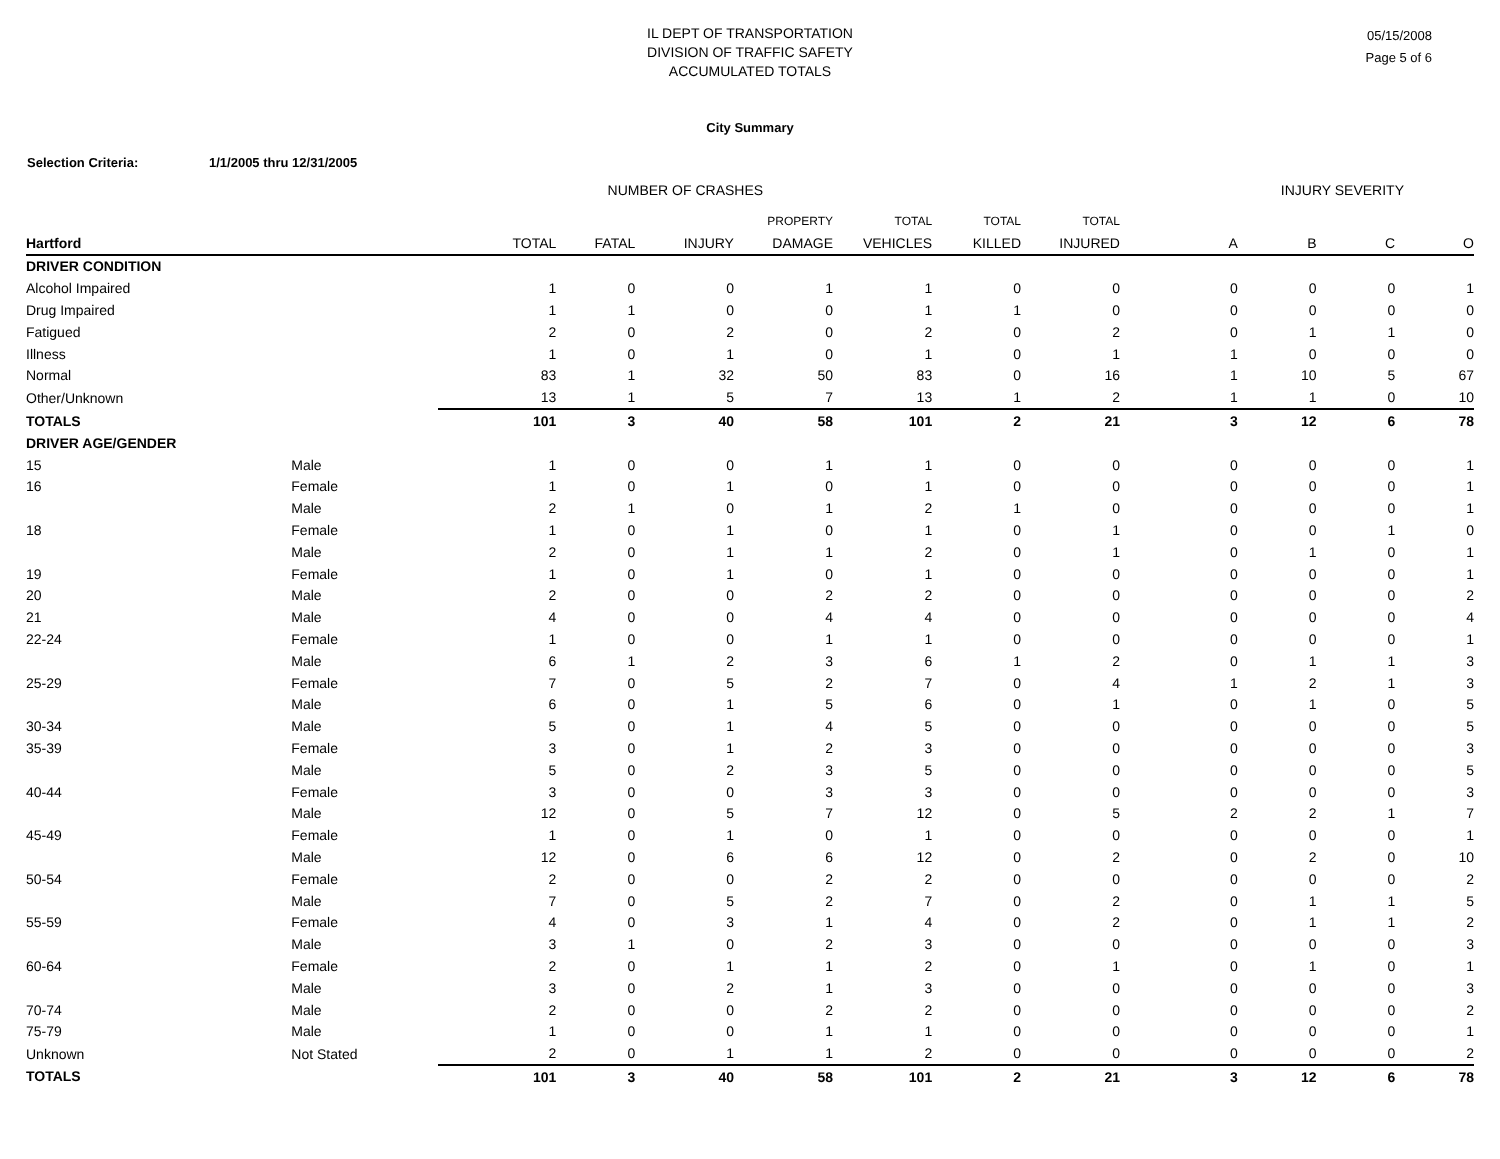IL DEPT OF TRANSPORTATION
DIVISION OF TRAFFIC SAFETY
ACCUMULATED TOTALS
05/15/2008
Page 5 of 6
City Summary
Selection Criteria: 1/1/2005 thru 12/31/2005
| | | NUMBER OF CRASHES | | | | | | | INJURY SEVERITY | | | |
| --- | --- | --- | --- | --- | --- | --- | --- | --- | --- | --- | --- | --- |
| | | | | | PROPERTY | TOTAL | TOTAL | TOTAL | | | | |
| Hartford | | TOTAL | FATAL | INJURY | DAMAGE | VEHICLES | KILLED | INJURED | A | B | C | O |
| DRIVER CONDITION | | | | | | | | | | | | |
| Alcohol Impaired | | 1 | 0 | 0 | 1 | 1 | 0 | 0 | 0 | 0 | 0 | 1 |
| Drug Impaired | | 1 | 1 | 0 | 0 | 1 | 1 | 0 | 0 | 0 | 0 | 0 |
| Fatigued | | 2 | 0 | 2 | 0 | 2 | 0 | 2 | 0 | 1 | 1 | 0 |
| Illness | | 1 | 0 | 1 | 0 | 1 | 0 | 1 | 1 | 0 | 0 | 0 |
| Normal | | 83 | 1 | 32 | 50 | 83 | 0 | 16 | 1 | 10 | 5 | 67 |
| Other/Unknown | | 13 | 1 | 5 | 7 | 13 | 1 | 2 | 1 | 1 | 0 | 10 |
| TOTALS | | 101 | 3 | 40 | 58 | 101 | 2 | 21 | 3 | 12 | 6 | 78 |
| DRIVER AGE/GENDER | | | | | | | | | | | | |
| 15 | Male | 1 | 0 | 0 | 1 | 1 | 0 | 0 | 0 | 0 | 0 | 1 |
| 16 | Female | 1 | 0 | 1 | 0 | 1 | 0 | 0 | 0 | 0 | 0 | 1 |
| | Male | 2 | 1 | 0 | 1 | 2 | 1 | 0 | 0 | 0 | 0 | 1 |
| 18 | Female | 1 | 0 | 1 | 0 | 1 | 0 | 1 | 0 | 0 | 1 | 0 |
| | Male | 2 | 0 | 1 | 1 | 2 | 0 | 1 | 0 | 1 | 0 | 1 |
| 19 | Female | 1 | 0 | 1 | 0 | 1 | 0 | 0 | 0 | 0 | 0 | 1 |
| 20 | Male | 2 | 0 | 0 | 2 | 2 | 0 | 0 | 0 | 0 | 0 | 2 |
| 21 | Male | 4 | 0 | 0 | 4 | 4 | 0 | 0 | 0 | 0 | 0 | 4 |
| 22-24 | Female | 1 | 0 | 0 | 1 | 1 | 0 | 0 | 0 | 0 | 0 | 1 |
| | Male | 6 | 1 | 2 | 3 | 6 | 1 | 2 | 0 | 1 | 1 | 3 |
| 25-29 | Female | 7 | 0 | 5 | 2 | 7 | 0 | 4 | 1 | 2 | 1 | 3 |
| | Male | 6 | 0 | 1 | 5 | 6 | 0 | 1 | 0 | 1 | 0 | 5 |
| 30-34 | Male | 5 | 0 | 1 | 4 | 5 | 0 | 0 | 0 | 0 | 0 | 5 |
| 35-39 | Female | 3 | 0 | 1 | 2 | 3 | 0 | 0 | 0 | 0 | 0 | 3 |
| | Male | 5 | 0 | 2 | 3 | 5 | 0 | 0 | 0 | 0 | 0 | 5 |
| 40-44 | Female | 3 | 0 | 0 | 3 | 3 | 0 | 0 | 0 | 0 | 0 | 3 |
| | Male | 12 | 0 | 5 | 7 | 12 | 0 | 5 | 2 | 2 | 1 | 7 |
| 45-49 | Female | 1 | 0 | 1 | 0 | 1 | 0 | 0 | 0 | 0 | 0 | 1 |
| | Male | 12 | 0 | 6 | 6 | 12 | 0 | 2 | 0 | 2 | 0 | 10 |
| 50-54 | Female | 2 | 0 | 0 | 2 | 2 | 0 | 0 | 0 | 0 | 0 | 2 |
| | Male | 7 | 0 | 5 | 2 | 7 | 0 | 2 | 0 | 1 | 1 | 5 |
| 55-59 | Female | 4 | 0 | 3 | 1 | 4 | 0 | 2 | 0 | 1 | 1 | 2 |
| | Male | 3 | 1 | 0 | 2 | 3 | 0 | 0 | 0 | 0 | 0 | 3 |
| 60-64 | Female | 2 | 0 | 1 | 1 | 2 | 0 | 1 | 0 | 1 | 0 | 1 |
| | Male | 3 | 0 | 2 | 1 | 3 | 0 | 0 | 0 | 0 | 0 | 3 |
| 70-74 | Male | 2 | 0 | 0 | 2 | 2 | 0 | 0 | 0 | 0 | 0 | 2 |
| 75-79 | Male | 1 | 0 | 0 | 1 | 1 | 0 | 0 | 0 | 0 | 0 | 1 |
| Unknown | Not Stated | 2 | 0 | 1 | 1 | 2 | 0 | 0 | 0 | 0 | 0 | 2 |
| TOTALS | | 101 | 3 | 40 | 58 | 101 | 2 | 21 | 3 | 12 | 6 | 78 |